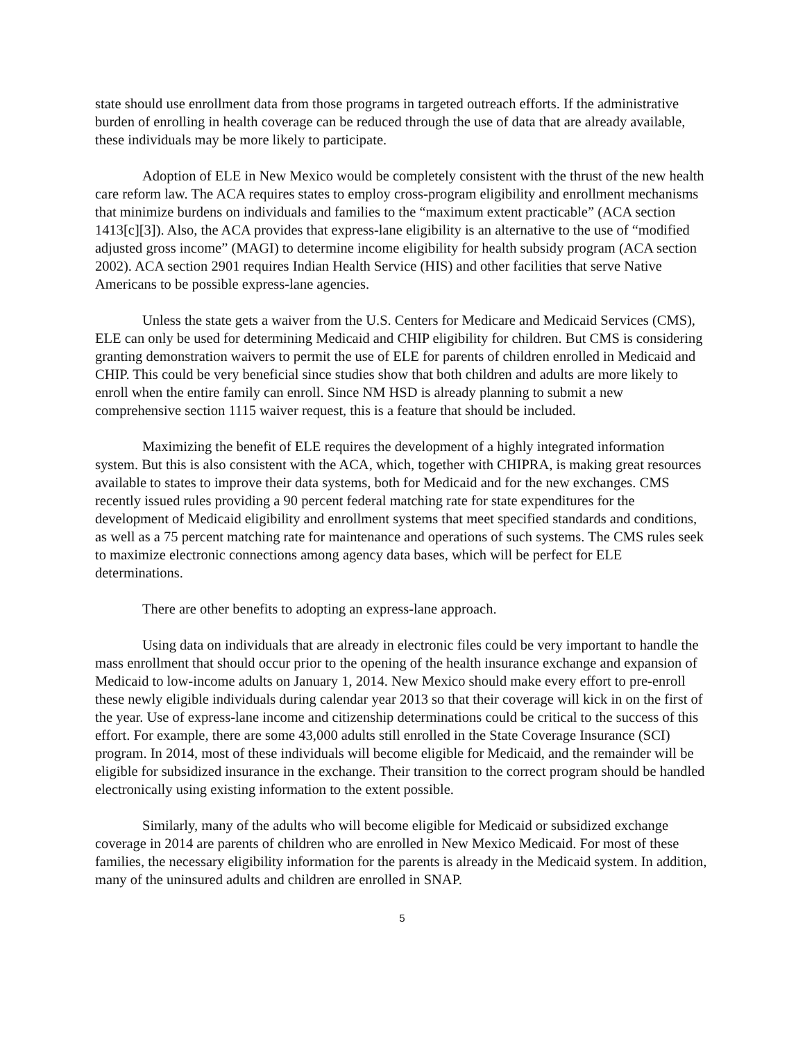state should use enrollment data from those programs in targeted outreach efforts. If the administrative burden of enrolling in health coverage can be reduced through the use of data that are already available, these individuals may be more likely to participate.
Adoption of ELE in New Mexico would be completely consistent with the thrust of the new health care reform law. The ACA requires states to employ cross-program eligibility and enrollment mechanisms that minimize burdens on individuals and families to the “maximum extent practicable” (ACA section 1413[c][3]). Also, the ACA provides that express-lane eligibility is an alternative to the use of “modified adjusted gross income” (MAGI) to determine income eligibility for health subsidy program (ACA section 2002). ACA section 2901 requires Indian Health Service (HIS) and other facilities that serve Native Americans to be possible express-lane agencies.
Unless the state gets a waiver from the U.S. Centers for Medicare and Medicaid Services (CMS), ELE can only be used for determining Medicaid and CHIP eligibility for children. But CMS is considering granting demonstration waivers to permit the use of ELE for parents of children enrolled in Medicaid and CHIP. This could be very beneficial since studies show that both children and adults are more likely to enroll when the entire family can enroll. Since NM HSD is already planning to submit a new comprehensive section 1115 waiver request, this is a feature that should be included.
Maximizing the benefit of ELE requires the development of a highly integrated information system. But this is also consistent with the ACA, which, together with CHIPRA, is making great resources available to states to improve their data systems, both for Medicaid and for the new exchanges. CMS recently issued rules providing a 90 percent federal matching rate for state expenditures for the development of Medicaid eligibility and enrollment systems that meet specified standards and conditions, as well as a 75 percent matching rate for maintenance and operations of such systems. The CMS rules seek to maximize electronic connections among agency data bases, which will be perfect for ELE determinations.
There are other benefits to adopting an express-lane approach.
Using data on individuals that are already in electronic files could be very important to handle the mass enrollment that should occur prior to the opening of the health insurance exchange and expansion of Medicaid to low-income adults on January 1, 2014. New Mexico should make every effort to pre-enroll these newly eligible individuals during calendar year 2013 so that their coverage will kick in on the first of the year. Use of express-lane income and citizenship determinations could be critical to the success of this effort. For example, there are some 43,000 adults still enrolled in the State Coverage Insurance (SCI) program. In 2014, most of these individuals will become eligible for Medicaid, and the remainder will be eligible for subsidized insurance in the exchange. Their transition to the correct program should be handled electronically using existing information to the extent possible.
Similarly, many of the adults who will become eligible for Medicaid or subsidized exchange coverage in 2014 are parents of children who are enrolled in New Mexico Medicaid. For most of these families, the necessary eligibility information for the parents is already in the Medicaid system. In addition, many of the uninsured adults and children are enrolled in SNAP.
5